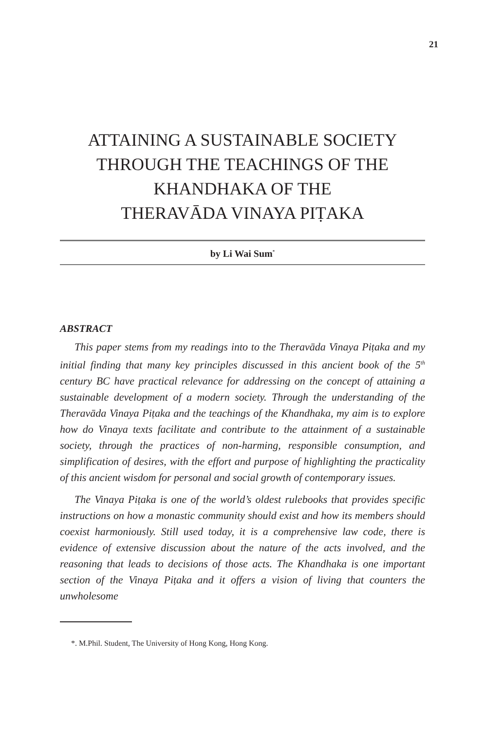21
ATTAINING A SUSTAINABLE SOCIETY
THROUGH THE TEACHINGS OF THE
KHANDHAKA OF THE
THERAVĀDA VINAYA PIṬAKA
by Li Wai Sum<sup>*</sup>
ABSTRACT
This paper stems from my readings into to the Theravāda Vinaya Piṭaka and my initial finding that many key principles discussed in this ancient book of the 5<sup>th</sup> century BC have practical relevance for addressing on the concept of attaining a sustainable development of a modern society. Through the understanding of the Theravāda Vinaya Piṭaka and the teachings of the Khandhaka, my aim is to explore how do Vinaya texts facilitate and contribute to the attainment of a sustainable society, through the practices of non-harming, responsible consumption, and simplification of desires, with the effort and purpose of highlighting the practicality of this ancient wisdom for personal and social growth of contemporary issues.
The Vinaya Piṭaka is one of the world’s oldest rulebooks that provides specific instructions on how a monastic community should exist and how its members should coexist harmoniously. Still used today, it is a comprehensive law code, there is evidence of extensive discussion about the nature of the acts involved, and the reasoning that leads to decisions of those acts. The Khandhaka is one important section of the Vinaya Piṭaka and it offers a vision of living that counters the unwholesome
*. M.Phil. Student, The University of Hong Kong, Hong Kong.